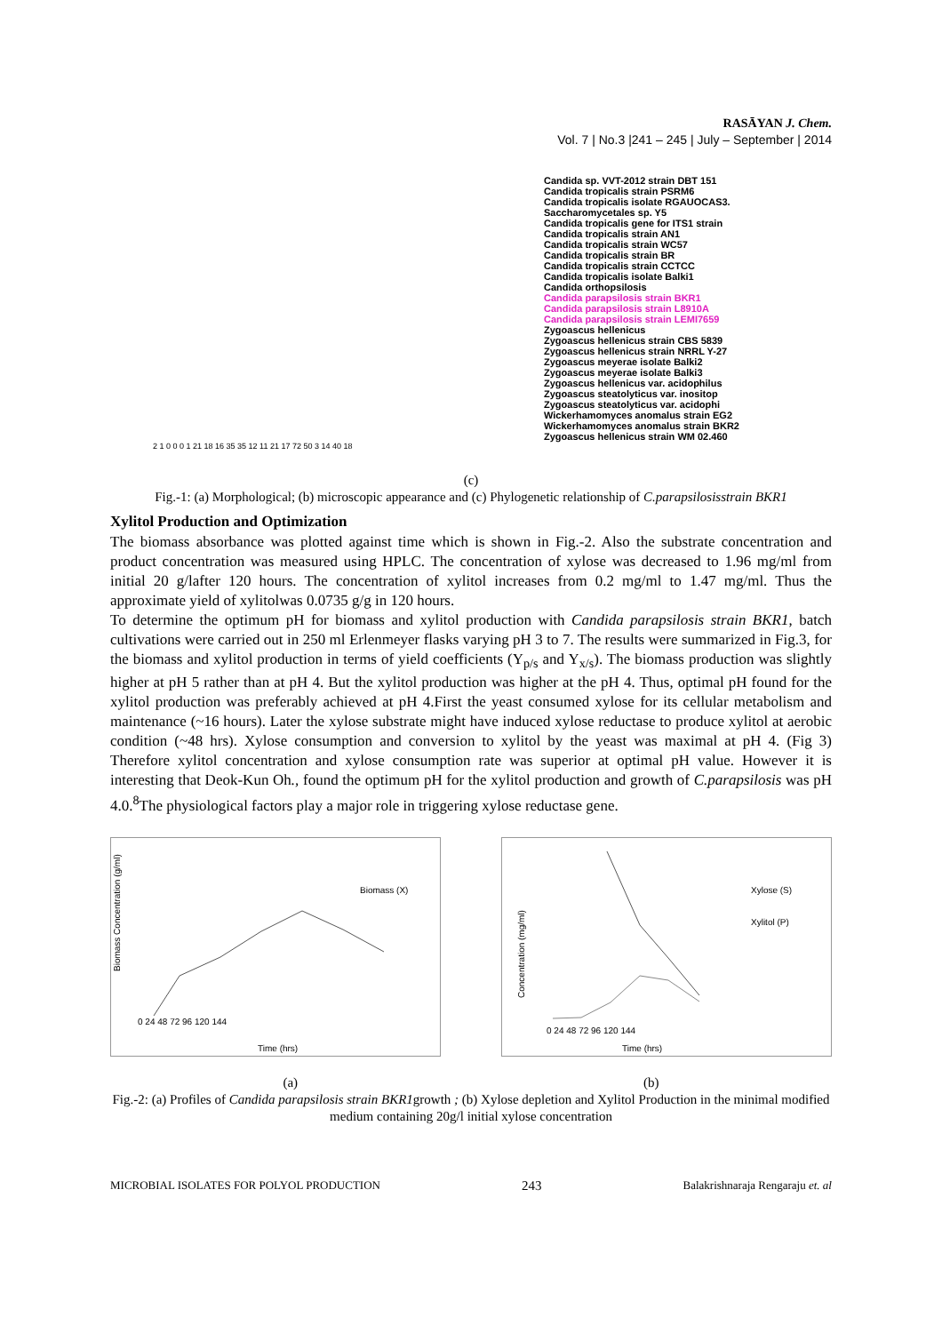RASĀYAN J. Chem.
Vol. 7 | No.3 |241 – 245 | July – September | 2014
Candida sp. VVT-2012 strain DBT 151
Candida tropicalis strain PSRM6
Candida tropicalis isolate RGAUOCAS3.
Saccharomycetales sp. Y5
Candida tropicalis gene for ITS1 strain
Candida tropicalis strain AN1
Candida tropicalis strain WC57
Candida tropicalis strain BR
Candida tropicalis strain CCTCC
Candida tropicalis isolate Balki1
Candida orthopsilosis
Candida parapsilosis strain BKR1
Candida parapsilosis strain L8910A
Candida parapsilosis strain LEMI7659
Zygoascus hellenicus
Zygoascus hellenicus strain CBS 5839
Zygoascus hellenicus strain NRRL Y-27
Zygoascus meyerae isolate Balki2
Zygoascus meyerae isolate Balki3
Zygoascus hellenicus var. acidophilus
Zygoascus steatolyticus var. inositop
Zygoascus steatolyticus var. acidophi
Wickerhamomyces anomalus strain EG2
Wickerhamomyces anomalus strain BKR2
Zygoascus hellenicus strain WM 02.460
2 1 0 0 0 1 21 18 16 35 35 12 11 21 17 72 50 3 14 40 18
(c)
Fig.-1: (a) Morphological; (b) microscopic appearance and (c) Phylogenetic relationship of C.parapsilosisstrain BKR1
Xylitol Production and Optimization
The biomass absorbance was plotted against time which is shown in Fig.-2. Also the substrate concentration and product concentration was measured using HPLC. The concentration of xylose was decreased to 1.96 mg/ml from initial 20 g/lafter 120 hours. The concentration of xylitol increases from 0.2 mg/ml to 1.47 mg/ml. Thus the approximate yield of xylitolwas 0.0735 g/g in 120 hours.
To determine the optimum pH for biomass and xylitol production with Candida parapsilosis strain BKR1, batch cultivations were carried out in 250 ml Erlenmeyer flasks varying pH 3 to 7. The results were summarized in Fig.3, for the biomass and xylitol production in terms of yield coefficients (Y<sub>p/s</sub> and Y<sub>x/s</sub>). The biomass production was slightly higher at pH 5 rather than at pH 4. But the xylitol production was higher at the pH 4. Thus, optimal pH found for the xylitol production was preferably achieved at pH 4.First the yeast consumed xylose for its cellular metabolism and maintenance (~16 hours). Later the xylose substrate might have induced xylose reductase to produce xylitol at aerobic condition (~48 hrs). Xylose consumption and conversion to xylitol by the yeast was maximal at pH 4. (Fig 3) Therefore xylitol concentration and xylose consumption rate was superior at optimal pH value. However it is interesting that Deok-Kun Oh., found the optimum pH for the xylitol production and growth of C.parapsilosis was pH 4.0.<sup>8</sup>The physiological factors play a major role in triggering xylose reductase gene.
Biomass (X)
Biomass Concentration (g/ml)
0 24 48 72 96 120 144
Time (hrs)
Xylose (S)
Xylitol (P)
Concentration (mg/ml)
0 24 48 72 96 120 144
Time (hrs)
(a) (b)
Fig.-2: (a) Profiles of Candida parapsilosis strain BKR1growth ; (b) Xylose depletion and Xylitol Production in the minimal modified medium containing 20g/l initial xylose concentration
MICROBIAL ISOLATES FOR POLYOL PRODUCTION 243 Balakrishnaraja Rengaraju et. al